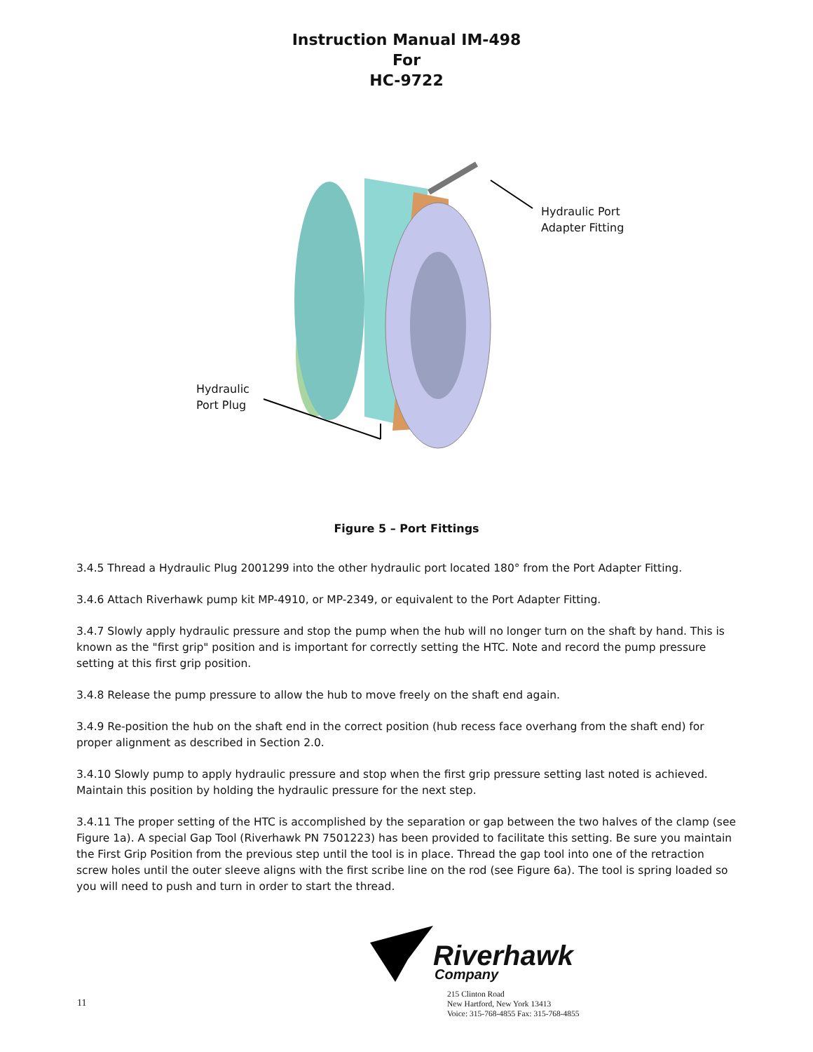Instruction Manual IM-498
For
HC-9722
Hydraulic Port
Adapter Fitting
Hydraulic
Port Plug
Figure 5 – Port Fittings
3.4.5 Thread a Hydraulic Plug 2001299 into the other hydraulic port located 180° from the Port Adapter Fitting.
3.4.6 Attach Riverhawk pump kit MP-4910, or MP-2349, or equivalent to the Port Adapter Fitting.
3.4.7 Slowly apply hydraulic pressure and stop the pump when the hub will no longer turn on the shaft by hand. This is known as the "first grip" position and is important for correctly setting the HTC. Note and record the pump pressure setting at this first grip position.
3.4.8 Release the pump pressure to allow the hub to move freely on the shaft end again.
3.4.9 Re-position the hub on the shaft end in the correct position (hub recess face overhang from the shaft end) for proper alignment as described in Section 2.0.
3.4.10 Slowly pump to apply hydraulic pressure and stop when the first grip pressure setting last noted is achieved. Maintain this position by holding the hydraulic pressure for the next step.
3.4.11 The proper setting of the HTC is accomplished by the separation or gap between the two halves of the clamp (see Figure 1a). A special Gap Tool (Riverhawk PN 7501223) has been provided to facilitate this setting. Be sure you maintain the First Grip Position from the previous step until the tool is in place. Thread the gap tool into one of the retraction screw holes until the outer sleeve aligns with the first scribe line on the rod (see Figure 6a). The tool is spring loaded so you will need to push and turn in order to start the thread.
11
Riverhawk
Company
215 Clinton Road
New Hartford, New York 13413
Voice: 315-768-4855 Fax: 315-768-4855